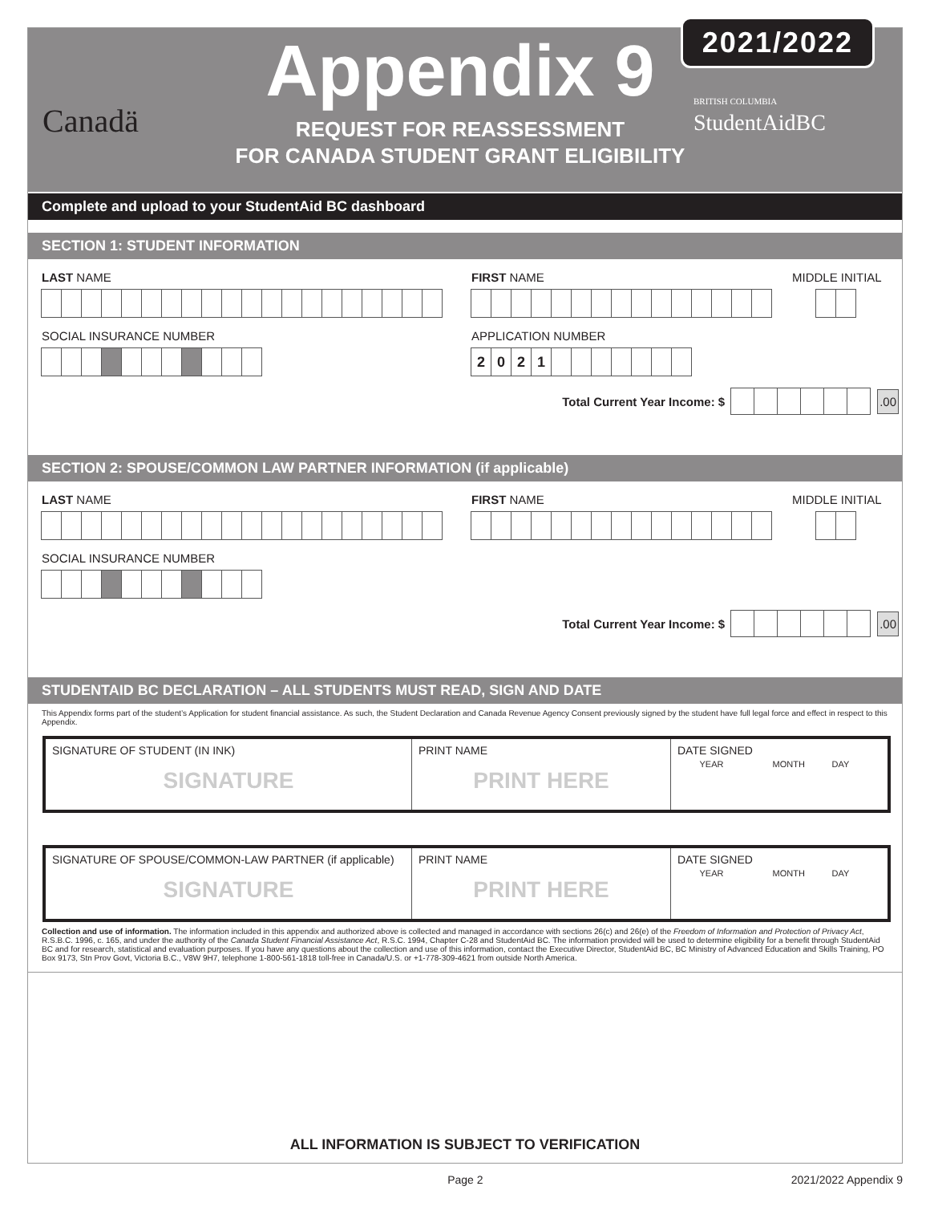Canadä
Appendix 9
REQUEST FOR REASSESSMENT
FOR CANADA STUDENT GRANT ELIGIBILITY
BRITISH COLUMBIA StudentAidBC
2021/2022
Complete and upload to your StudentAid BC dashboard
SECTION 1: STUDENT INFORMATION
LAST NAME FIRST NAME MIDDLE INITIAL
SOCIAL INSURANCE NUMBER APPLICATION NUMBER
2021
Total Current Year Income: $
.00
SECTION 2: SPOUSE/COMMON LAW PARTNER INFORMATION (if applicable)
LAST NAME FIRST NAME MIDDLE INITIAL
SOCIAL INSURANCE NUMBER
Total Current Year Income: $
.00
STUDENTAID BC DECLARATION – ALL STUDENTS MUST READ, SIGN AND DATE
This Appendix forms part of the student’s Application for student financial assistance. As such, the Student Declaration and Canada Revenue Agency Consent previously signed by the student have full legal force and effect in respect to this Appendix.
| SIGNATURE OF STUDENT (IN INK) SIGNATURE | PRINT NAME PRINT HERE | DATE SIGNED YEAR MONTH DAY |
| SIGNATURE OF SPOUSE/COMMON-LAW PARTNER (if applicable) SIGNATURE | PRINT NAME PRINT HERE | DATE SIGNED YEAR MONTH DAY |
Collection and use of information. The information included in this appendix and authorized above is collected and managed in accordance with sections 26(c) and 26(e) of the Freedom of Information and Protection of Privacy Act, R.S.B.C. 1996, c. 165, and under the authority of the Canada Student Financial Assistance Act, R.S.C. 1994, Chapter C-28 and StudentAid BC. The information provided will be used to determine eligibility for a benefit through StudentAid BC and for research, statistical and evaluation purposes. If you have any questions about the collection and use of this information, contact the Executive Director, StudentAid BC, BC Ministry of Advanced Education and Skills Training, PO Box 9173, Stn Prov Govt, Victoria B.C., V8W 9H7, telephone 1-800-561-1818 toll-free in Canada/U.S. or +1-778-309-4621 from outside North America.
ALL INFORMATION IS SUBJECT TO VERIFICATION
Page 2 2021/2022 Appendix 9